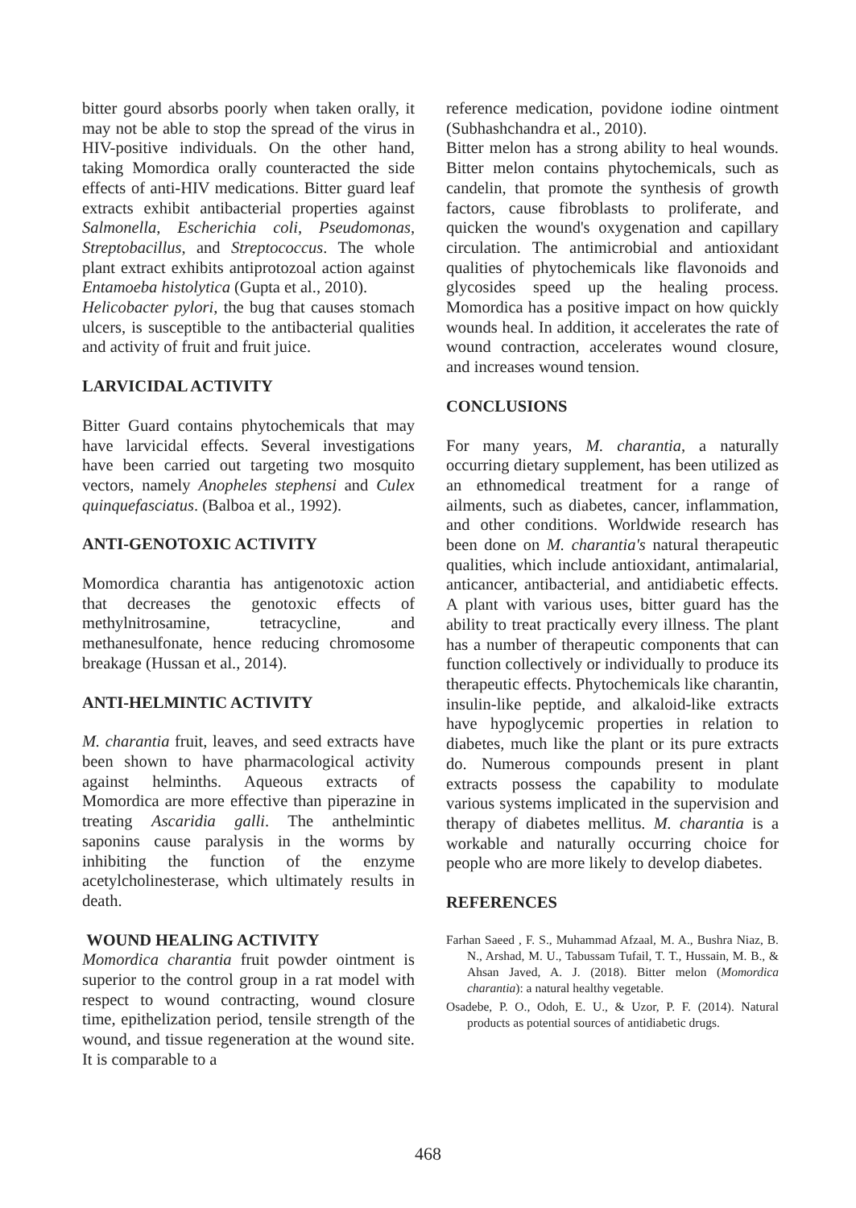bitter gourd absorbs poorly when taken orally, it may not be able to stop the spread of the virus in HIV-positive individuals. On the other hand, taking Momordica orally counteracted the side effects of anti-HIV medications. Bitter guard leaf extracts exhibit antibacterial properties against Salmonella, Escherichia coli, Pseudomonas, Streptobacillus, and Streptococcus. The whole plant extract exhibits antiprotozoal action against Entamoeba histolytica (Gupta et al., 2010).
Helicobacter pylori, the bug that causes stomach ulcers, is susceptible to the antibacterial qualities and activity of fruit and fruit juice.
LARVICIDAL ACTIVITY
Bitter Guard contains phytochemicals that may have larvicidal effects. Several investigations have been carried out targeting two mosquito vectors, namely Anopheles stephensi and Culex quinquefasciatus. (Balboa et al., 1992).
ANTI-GENOTOXIC ACTIVITY
Momordica charantia has antigenotoxic action that decreases the genotoxic effects of methylnitrosamine, tetracycline, and methanesulfonate, hence reducing chromosome breakage (Hussan et al., 2014).
ANTI-HELMINTIC ACTIVITY
M. charantia fruit, leaves, and seed extracts have been shown to have pharmacological activity against helminths. Aqueous extracts of Momordica are more effective than piperazine in treating Ascaridia galli. The anthelmintic saponins cause paralysis in the worms by inhibiting the function of the enzyme acetylcholinesterase, which ultimately results in death.
WOUND HEALING ACTIVITY
Momordica charantia fruit powder ointment is superior to the control group in a rat model with respect to wound contracting, wound closure time, epithelization period, tensile strength of the wound, and tissue regeneration at the wound site. It is comparable to a
reference medication, povidone iodine ointment (Subhashchandra et al., 2010).
Bitter melon has a strong ability to heal wounds. Bitter melon contains phytochemicals, such as candelin, that promote the synthesis of growth factors, cause fibroblasts to proliferate, and quicken the wound's oxygenation and capillary circulation. The antimicrobial and antioxidant qualities of phytochemicals like flavonoids and glycosides speed up the healing process. Momordica has a positive impact on how quickly wounds heal. In addition, it accelerates the rate of wound contraction, accelerates wound closure, and increases wound tension.
CONCLUSIONS
For many years, M. charantia, a naturally occurring dietary supplement, has been utilized as an ethnomedical treatment for a range of ailments, such as diabetes, cancer, inflammation, and other conditions. Worldwide research has been done on M. charantia's natural therapeutic qualities, which include antioxidant, antimalarial, anticancer, antibacterial, and antidiabetic effects. A plant with various uses, bitter guard has the ability to treat practically every illness. The plant has a number of therapeutic components that can function collectively or individually to produce its therapeutic effects. Phytochemicals like charantin, insulin-like peptide, and alkaloid-like extracts have hypoglycemic properties in relation to diabetes, much like the plant or its pure extracts do. Numerous compounds present in plant extracts possess the capability to modulate various systems implicated in the supervision and therapy of diabetes mellitus. M. charantia is a workable and naturally occurring choice for people who are more likely to develop diabetes.
REFERENCES
Farhan Saeed , F. S., Muhammad Afzaal, M. A., Bushra Niaz, B. N., Arshad, M. U., Tabussam Tufail, T. T., Hussain, M. B., & Ahsan Javed, A. J. (2018). Bitter melon (Momordica charantia): a natural healthy vegetable.
Osadebe, P. O., Odoh, E. U., & Uzor, P. F. (2014). Natural products as potential sources of antidiabetic drugs.
468